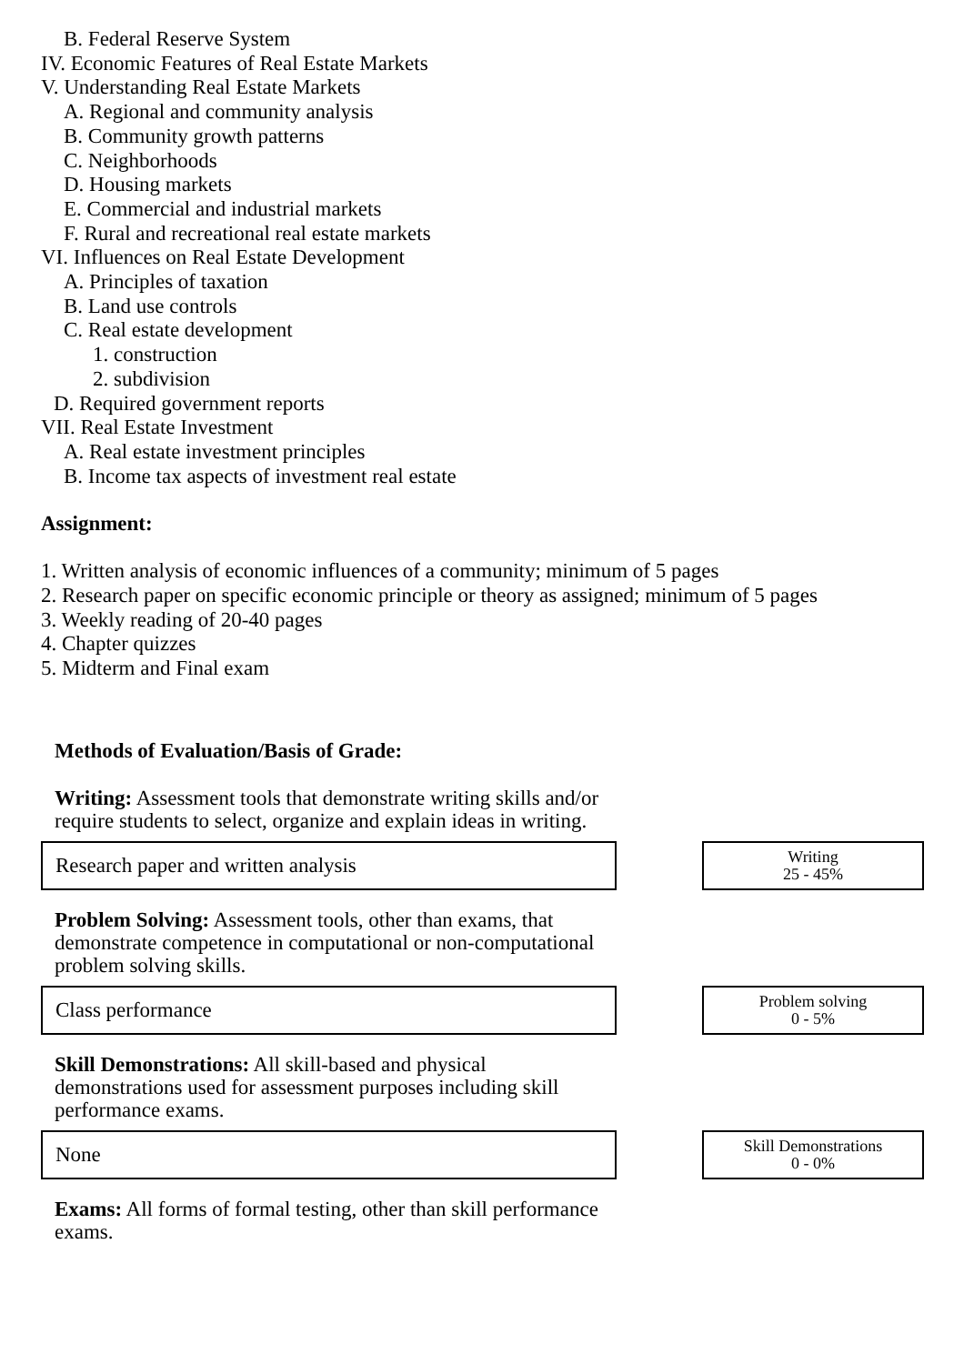B. Federal Reserve System
IV. Economic Features of Real Estate Markets
V. Understanding Real Estate Markets
A. Regional and community analysis
B. Community growth patterns
C. Neighborhoods
D. Housing markets
E. Commercial and industrial markets
F. Rural and recreational real estate markets
VI. Influences on Real Estate Development
A. Principles of taxation
B. Land use controls
C. Real estate development
1. construction
2. subdivision
D. Required government reports
VII. Real Estate Investment
A. Real estate investment principles
B. Income tax aspects of investment real estate
Assignment:
1. Written analysis of economic influences of a community; minimum of 5 pages
2. Research paper on specific economic principle or theory as assigned; minimum of 5 pages
3. Weekly reading of 20-40 pages
4. Chapter quizzes
5. Midterm and Final exam
Methods of Evaluation/Basis of Grade:
Writing: Assessment tools that demonstrate writing skills and/or require students to select, organize and explain ideas in writing.
Research paper and written analysis
Writing
25 - 45%
Problem Solving: Assessment tools, other than exams, that demonstrate competence in computational or non-computational problem solving skills.
Class performance
Problem solving
0 - 5%
Skill Demonstrations: All skill-based and physical demonstrations used for assessment purposes including skill performance exams.
None
Skill Demonstrations
0 - 0%
Exams: All forms of formal testing, other than skill performance exams.